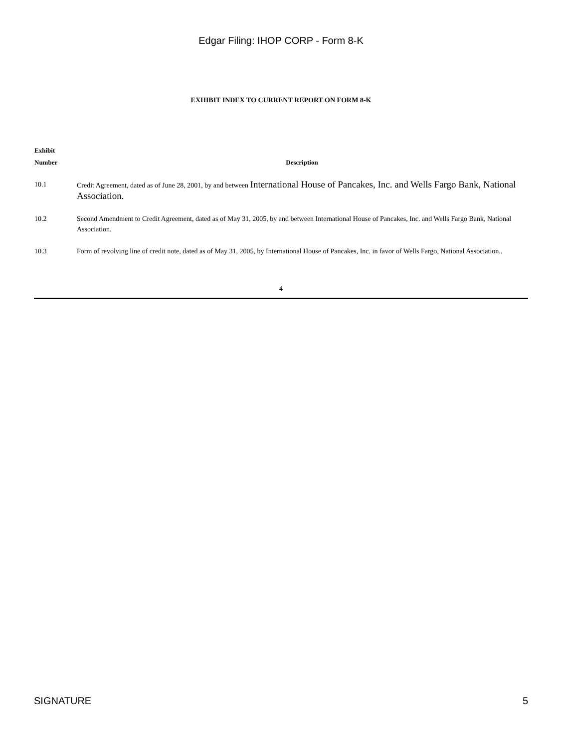Edgar Filing: IHOP CORP - Form 8-K
EXHIBIT INDEX TO CURRENT REPORT ON FORM 8-K
| Exhibit Number | Description |
| --- | --- |
| 10.1 | Credit Agreement, dated as of June 28, 2001, by and between International House of Pancakes, Inc. and Wells Fargo Bank, National Association. |
| 10.2 | Second Amendment to Credit Agreement, dated as of May 31, 2005, by and between International House of Pancakes, Inc. and Wells Fargo Bank, National Association. |
| 10.3 | Form of revolving line of credit note, dated as of May 31, 2005, by International House of Pancakes, Inc. in favor of Wells Fargo, National Association.. |
4
SIGNATURE 5